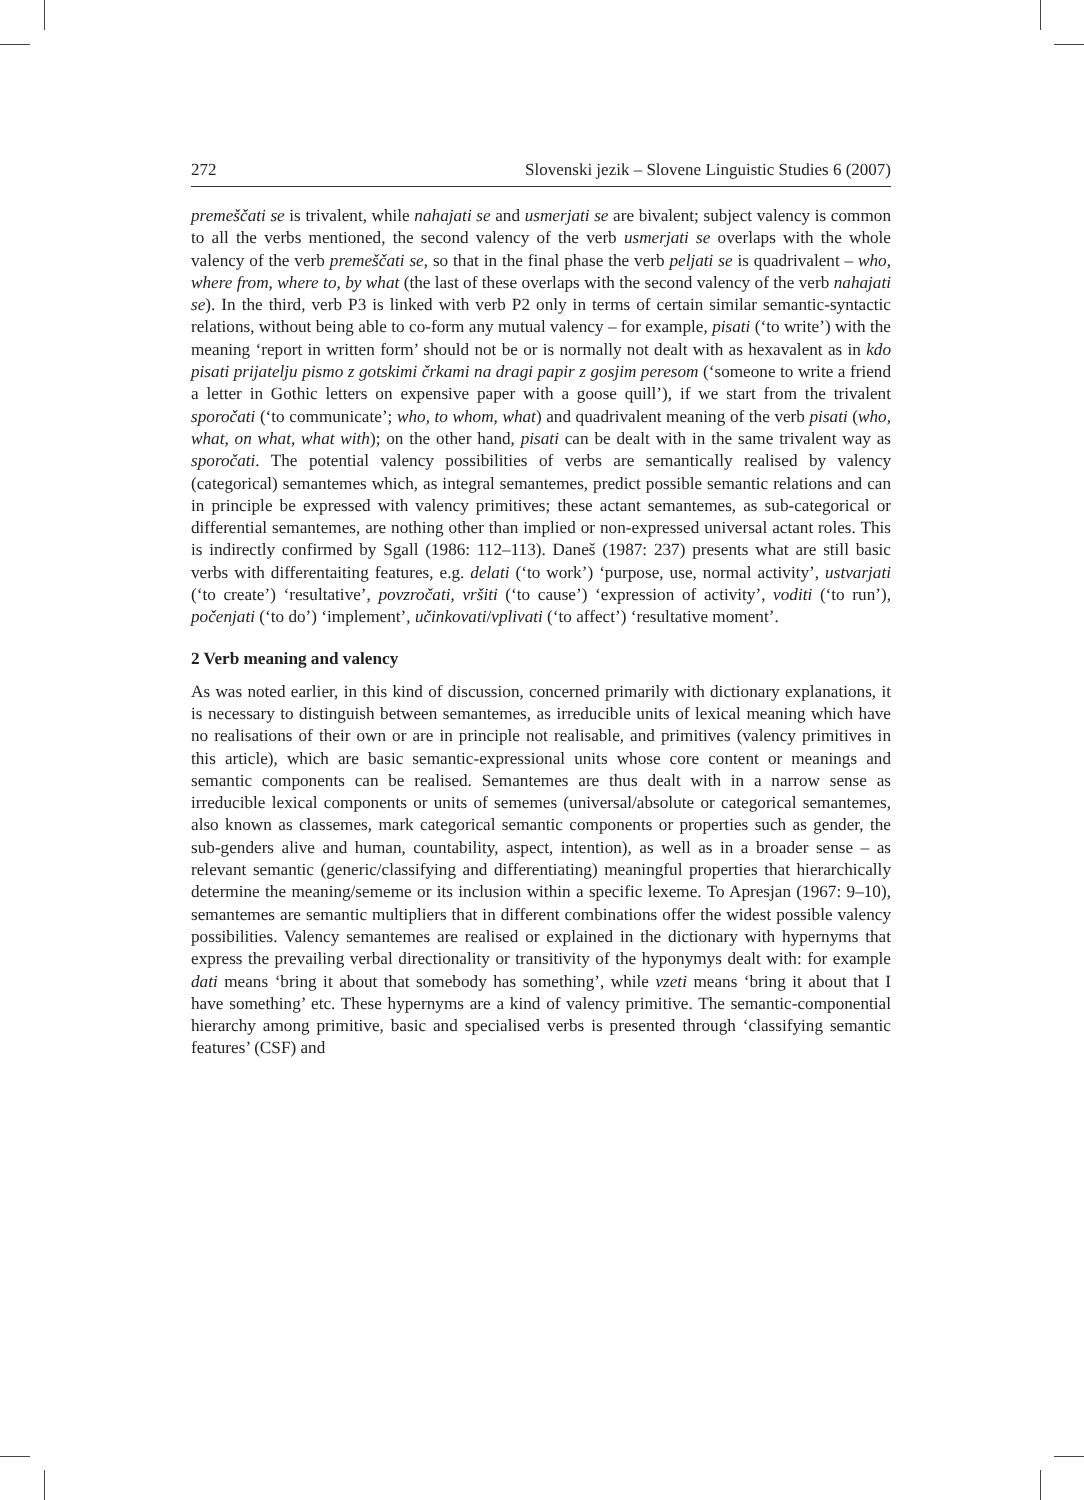272 Slovenski jezik – Slovene Linguistic Studies 6 (2007)
premeščati se is trivalent, while nahajati se and usmerjati se are bivalent; subject valency is common to all the verbs mentioned, the second valency of the verb usmerjati se overlaps with the whole valency of the verb premeščati se, so that in the final phase the verb peljati se is quadrivalent – who, where from, where to, by what (the last of these overlaps with the second valency of the verb nahajati se). In the third, verb P3 is linked with verb P2 only in terms of certain similar semantic-syntactic relations, without being able to co-form any mutual valency – for example, pisati (‘to write’) with the meaning ‘report in written form’ should not be or is normally not dealt with as hexavalent as in kdo pisati prijatelju pismo z gotskimi črkami na dragi papir z gosjim peresom (‘someone to write a friend a letter in Gothic letters on expensive paper with a goose quill’), if we start from the trivalent sporočati (‘to communicate’; who, to whom, what) and quadrivalent meaning of the verb pisati (who, what, on what, what with); on the other hand, pisati can be dealt with in the same trivalent way as sporočati. The potential valency possibilities of verbs are semantically realised by valency (categorical) semantemes which, as integral semantemes, predict possible semantic relations and can in principle be expressed with valency primitives; these actant semantemes, as sub-categorical or differential semantemes, are nothing other than implied or non-expressed universal actant roles. This is indirectly confirmed by Sgall (1986: 112–113). Daneš (1987: 237) presents what are still basic verbs with differentaiting features, e.g. delati (‘to work’) ‘purpose, use, normal activity’, ustvarjati (‘to create’) ‘resultative’, povzročati, vršiti (‘to cause’) ‘expression of activity’, voditi (‘to run’), počenjati (‘to do’) ‘implement’, učinkovati/vplivati (‘to affect’) ‘resultative moment’.
2 Verb meaning and valency
As was noted earlier, in this kind of discussion, concerned primarily with dictionary explanations, it is necessary to distinguish between semantemes, as irreducible units of lexical meaning which have no realisations of their own or are in principle not realisable, and primitives (valency primitives in this article), which are basic semantic-expressional units whose core content or meanings and semantic components can be realised. Semantemes are thus dealt with in a narrow sense as irreducible lexical components or units of sememes (universal/absolute or categorical semantemes, also known as classemes, mark categorical semantic components or properties such as gender, the sub-genders alive and human, countability, aspect, intention), as well as in a broader sense – as relevant semantic (generic/classifying and differentiating) meaningful properties that hierarchically determine the meaning/sememe or its inclusion within a specific lexeme. To Apresjan (1967: 9–10), semantemes are semantic multipliers that in different combinations offer the widest possible valency possibilities. Valency semantemes are realised or explained in the dictionary with hypernyms that express the prevailing verbal directionality or transitivity of the hyponymys dealt with: for example dati means ‘bring it about that somebody has something’, while vzeti means ‘bring it about that I have something’ etc. These hypernyms are a kind of valency primitive. The semantic-componential hierarchy among primitive, basic and specialised verbs is presented through ‘classifying semantic features’ (CSF) and